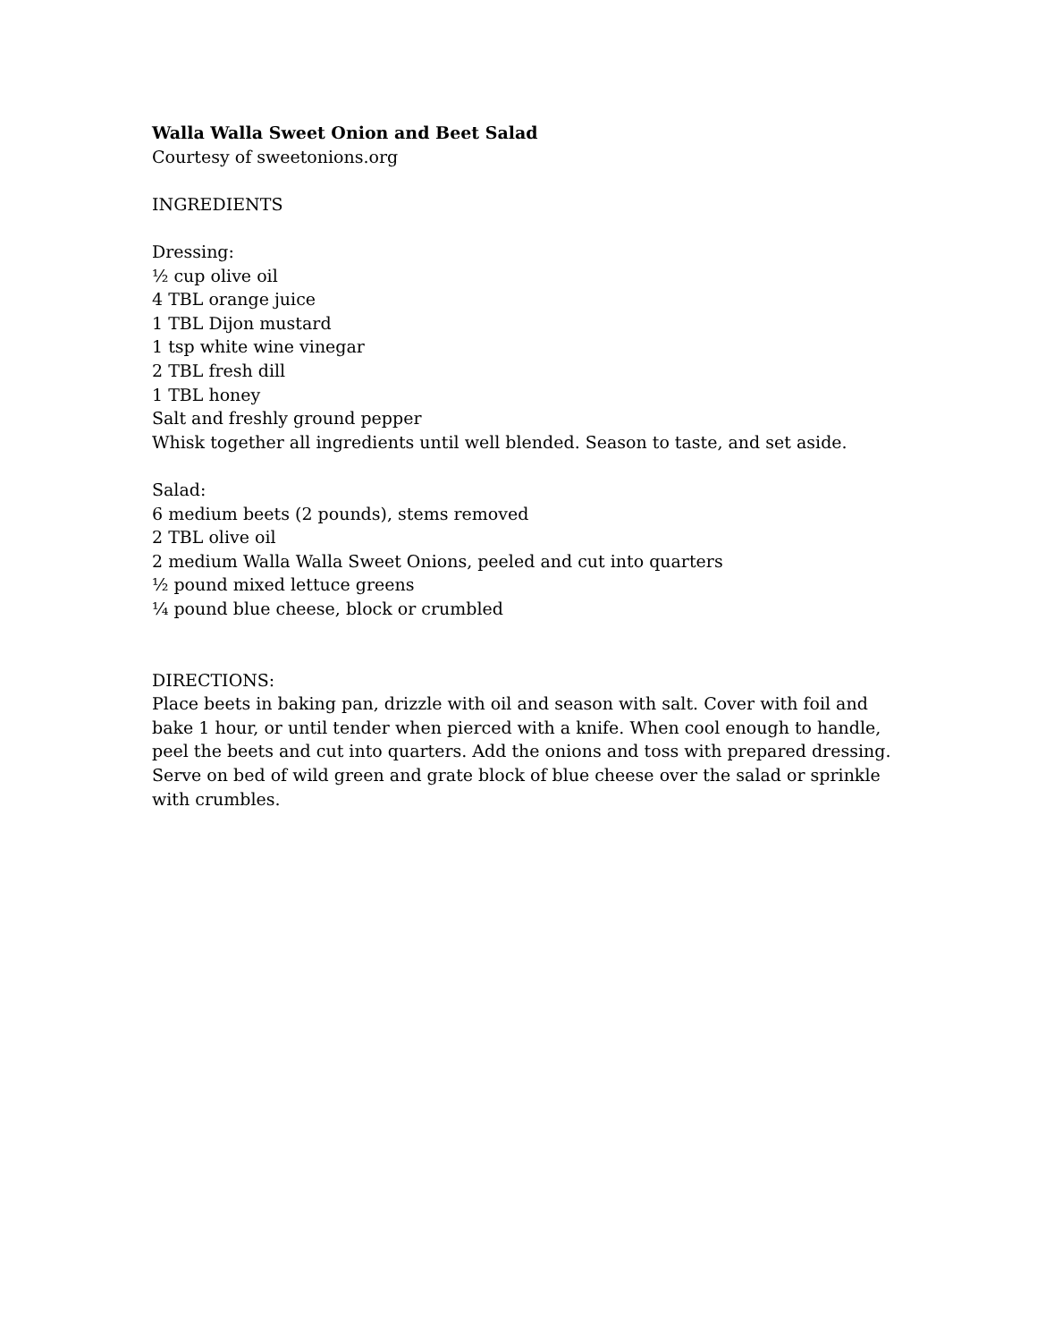Walla Walla Sweet Onion and Beet Salad
Courtesy of sweetonions.org
INGREDIENTS
Dressing:
½ cup olive oil
4 TBL orange juice
1 TBL Dijon mustard
1 tsp white wine vinegar
2 TBL fresh dill
1 TBL honey
Salt and freshly ground pepper
Whisk together all ingredients until well blended. Season to taste, and set aside.
Salad:
6 medium beets (2 pounds), stems removed
2 TBL olive oil
2 medium Walla Walla Sweet Onions, peeled and cut into quarters
½ pound mixed lettuce greens
¼ pound blue cheese, block or crumbled
DIRECTIONS:
Place beets in baking pan, drizzle with oil and season with salt. Cover with foil and bake 1 hour, or until tender when pierced with a knife. When cool enough to handle, peel the beets and cut into quarters. Add the onions and toss with prepared dressing. Serve on bed of wild green and grate block of blue cheese over the salad or sprinkle with crumbles.